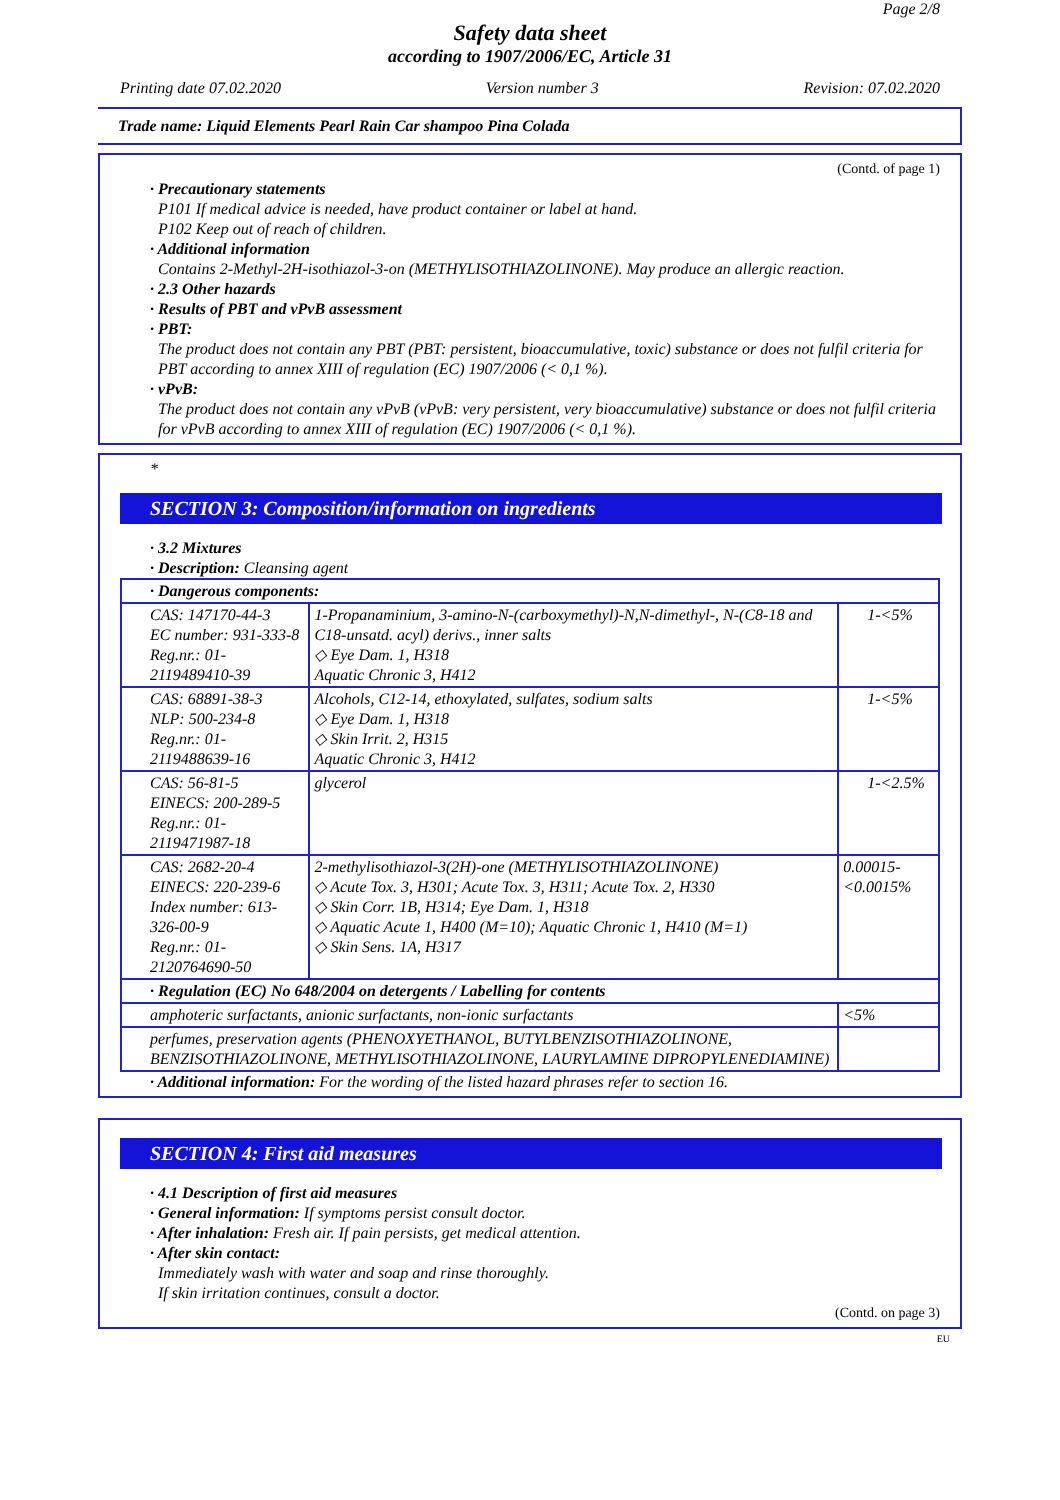Page 2/8
Safety data sheet
according to 1907/2006/EC, Article 31
Printing date 07.02.2020 Version number 3 Revision: 07.02.2020
Trade name: Liquid Elements Pearl Rain Car shampoo Pina Colada
(Contd. of page 1)
· Precautionary statements
P101 If medical advice is needed, have product container or label at hand.
P102 Keep out of reach of children.
· Additional information
Contains 2-Methyl-2H-isothiazol-3-on (METHYLISOTHIAZOLINONE). May produce an allergic reaction.
· 2.3 Other hazards
· Results of PBT and vPvB assessment
· PBT:
The product does not contain any PBT (PBT: persistent, bioaccumulative, toxic) substance or does not fulfil criteria for PBT according to annex XIII of regulation (EC) 1907/2006 (< 0,1 %).
· vPvB:
The product does not contain any vPvB (vPvB: very persistent, very bioaccumulative) substance or does not fulfil criteria for vPvB according to annex XIII of regulation (EC) 1907/2006 (< 0,1 %).
*
SECTION 3: Composition/information on ingredients
· 3.2 Mixtures
· Description: Cleansing agent
| · Dangerous components: | | |
| CAS: 147170-44-3 EC number: 931-333-8 Reg.nr.: 01-2119489410-39 | 1-Propanaminium, 3-amino-N-(carboxymethyl)-N,N-dimethyl-, N-(C8-18 and C18-unsatd. acyl) derivs., inner salts ◇ Eye Dam. 1, H318 Aquatic Chronic 3, H412 | 1-<5% |
| CAS: 68891-38-3 NLP: 500-234-8 Reg.nr.: 01-2119488639-16 | Alcohols, C12-14, ethoxylated, sulfates, sodium salts ◇ Eye Dam. 1, H318 ◇ Skin Irrit. 2, H315 Aquatic Chronic 3, H412 | 1-<5% |
| CAS: 56-81-5 EINECS: 200-289-5 Reg.nr.: 01-2119471987-18 | glycerol | 1-<2.5% |
| CAS: 2682-20-4 EINECS: 220-239-6 Index number: 613-326-00-9 Reg.nr.: 01-2120764690-50 | 2-methylisothiazol-3(2H)-one (METHYLISOTHIAZOLINONE) ◇ Acute Tox. 3, H301; Acute Tox. 3, H311; Acute Tox. 2, H330 ◇ Skin Corr. 1B, H314; Eye Dam. 1, H318 ◇ Aquatic Acute 1, H400 (M=10); Aquatic Chronic 1, H410 (M=1) ◇ Skin Sens. 1A, H317 | 0.00015-<0.0015% |
| · Regulation (EC) No 648/2004 on detergents / Labelling for contents | | |
| amphoteric surfactants, anionic surfactants, non-ionic surfactants | | <5% |
| perfumes, preservation agents (PHENOXYETHANOL, BUTYLBENZISOTHIAZOLINONE, BENZISOTHIAZOLINONE, METHYLISOTHIAZOLINONE, LAURYLAMINE DIPROPYLENEDIAMINE) | | |
· Additional information: For the wording of the listed hazard phrases refer to section 16.
SECTION 4: First aid measures
· 4.1 Description of first aid measures
· General information: If symptoms persist consult doctor.
· After inhalation: Fresh air. If pain persists, get medical attention.
· After skin contact:
Immediately wash with water and soap and rinse thoroughly.
If skin irritation continues, consult a doctor.
(Contd. on page 3)
EU